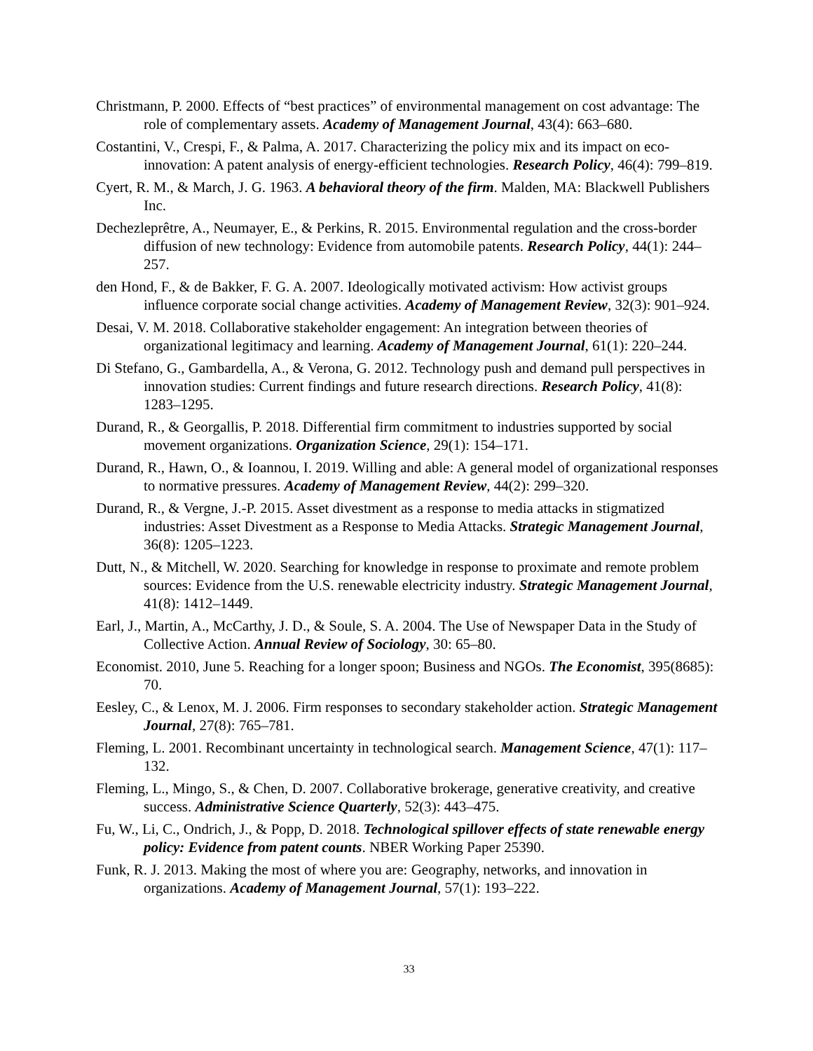Christmann, P. 2000. Effects of “best practices” of environmental management on cost advantage: The role of complementary assets. Academy of Management Journal, 43(4): 663–680.
Costantini, V., Crespi, F., & Palma, A. 2017. Characterizing the policy mix and its impact on eco-innovation: A patent analysis of energy-efficient technologies. Research Policy, 46(4): 799–819.
Cyert, R. M., & March, J. G. 1963. A behavioral theory of the firm. Malden, MA: Blackwell Publishers Inc.
Dechezleprêtre, A., Neumayer, E., & Perkins, R. 2015. Environmental regulation and the cross-border diffusion of new technology: Evidence from automobile patents. Research Policy, 44(1): 244–257.
den Hond, F., & de Bakker, F. G. A. 2007. Ideologically motivated activism: How activist groups influence corporate social change activities. Academy of Management Review, 32(3): 901–924.
Desai, V. M. 2018. Collaborative stakeholder engagement: An integration between theories of organizational legitimacy and learning. Academy of Management Journal, 61(1): 220–244.
Di Stefano, G., Gambardella, A., & Verona, G. 2012. Technology push and demand pull perspectives in innovation studies: Current findings and future research directions. Research Policy, 41(8): 1283–1295.
Durand, R., & Georgallis, P. 2018. Differential firm commitment to industries supported by social movement organizations. Organization Science, 29(1): 154–171.
Durand, R., Hawn, O., & Ioannou, I. 2019. Willing and able: A general model of organizational responses to normative pressures. Academy of Management Review, 44(2): 299–320.
Durand, R., & Vergne, J.-P. 2015. Asset divestment as a response to media attacks in stigmatized industries: Asset Divestment as a Response to Media Attacks. Strategic Management Journal, 36(8): 1205–1223.
Dutt, N., & Mitchell, W. 2020. Searching for knowledge in response to proximate and remote problem sources: Evidence from the U.S. renewable electricity industry. Strategic Management Journal, 41(8): 1412–1449.
Earl, J., Martin, A., McCarthy, J. D., & Soule, S. A. 2004. The Use of Newspaper Data in the Study of Collective Action. Annual Review of Sociology, 30: 65–80.
Economist. 2010, June 5. Reaching for a longer spoon; Business and NGOs. The Economist, 395(8685): 70.
Eesley, C., & Lenox, M. J. 2006. Firm responses to secondary stakeholder action. Strategic Management Journal, 27(8): 765–781.
Fleming, L. 2001. Recombinant uncertainty in technological search. Management Science, 47(1): 117–132.
Fleming, L., Mingo, S., & Chen, D. 2007. Collaborative brokerage, generative creativity, and creative success. Administrative Science Quarterly, 52(3): 443–475.
Fu, W., Li, C., Ondrich, J., & Popp, D. 2018. Technological spillover effects of state renewable energy policy: Evidence from patent counts. NBER Working Paper 25390.
Funk, R. J. 2013. Making the most of where you are: Geography, networks, and innovation in organizations. Academy of Management Journal, 57(1): 193–222.
33